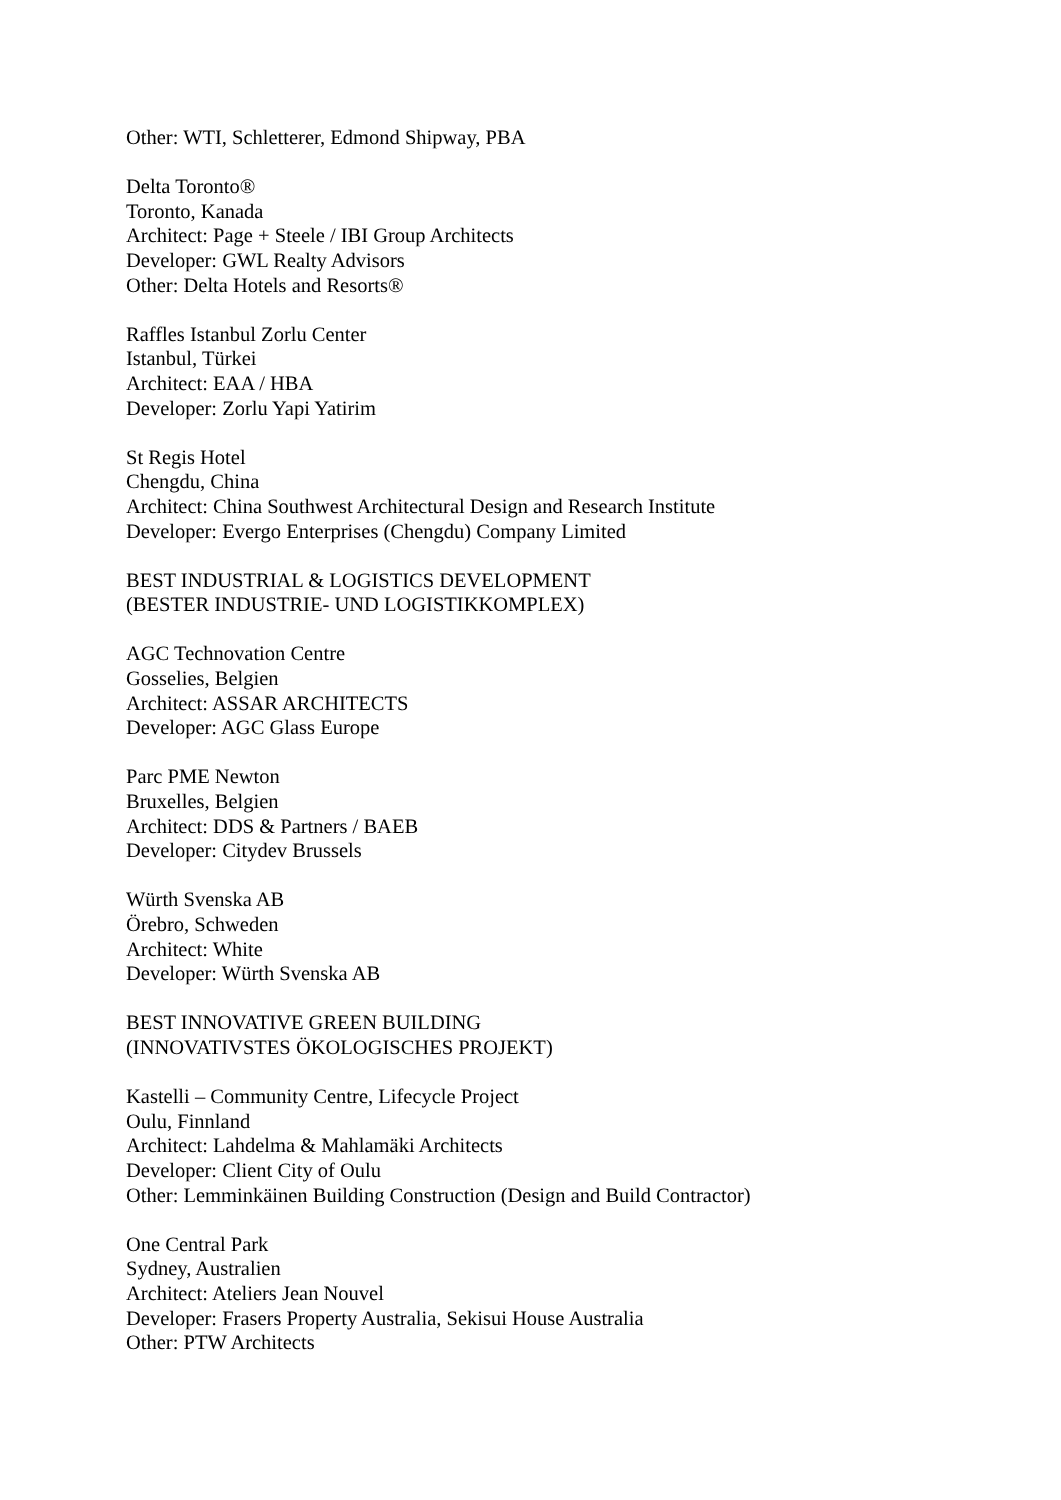Other: WTI, Schletterer, Edmond Shipway, PBA
Delta Toronto®
Toronto, Kanada
Architect: Page + Steele / IBI Group Architects
Developer: GWL Realty Advisors
Other: Delta Hotels and Resorts®
Raffles Istanbul Zorlu Center
Istanbul, Türkei
Architect: EAA / HBA
Developer: Zorlu Yapi Yatirim
St Regis Hotel
Chengdu, China
Architect: China Southwest Architectural Design and Research Institute
Developer: Evergo Enterprises (Chengdu) Company Limited
BEST INDUSTRIAL & LOGISTICS DEVELOPMENT
(BESTER INDUSTRIE- UND LOGISTIKKOMPLEX)
AGC Technovation Centre
Gosselies, Belgien
Architect: ASSAR ARCHITECTS
Developer: AGC Glass Europe
Parc PME Newton
Bruxelles, Belgien
Architect: DDS & Partners / BAEB
Developer: Citydev Brussels
Würth Svenska AB
Örebro, Schweden
Architect: White
Developer: Würth Svenska AB
BEST INNOVATIVE GREEN BUILDING
(INNOVATIVSTES ÖKOLOGISCHES PROJEKT)
Kastelli – Community Centre, Lifecycle Project
Oulu, Finnland
Architect: Lahdelma & Mahlamäki Architects
Developer: Client City of Oulu
Other: Lemminkäinen Building Construction (Design and Build Contractor)
One Central Park
Sydney, Australien
Architect: Ateliers Jean Nouvel
Developer: Frasers Property Australia, Sekisui House Australia
Other: PTW Architects